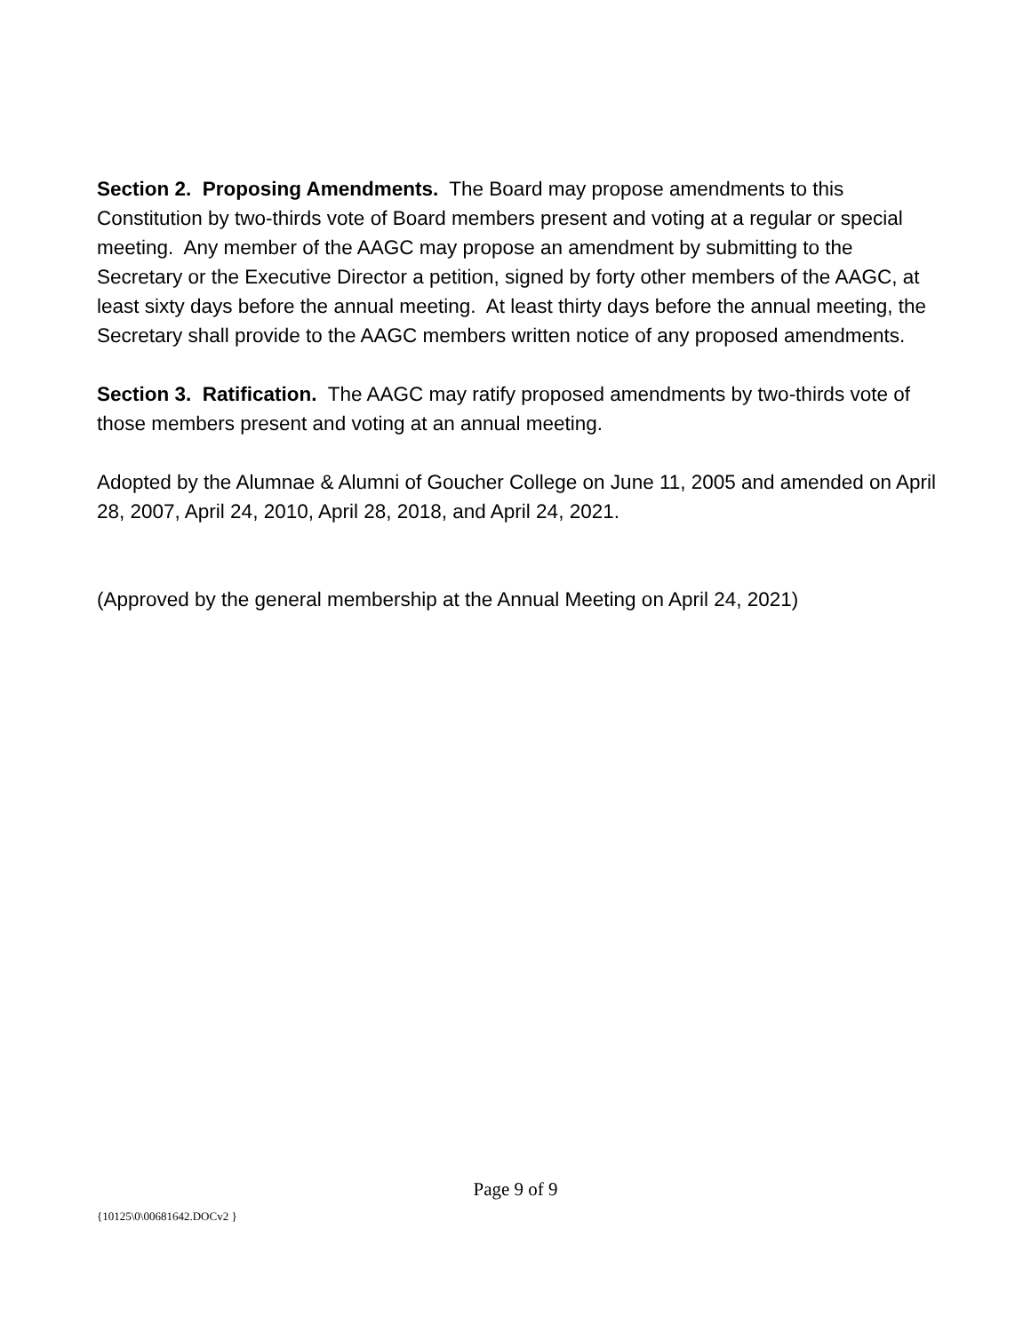Section 2. Proposing Amendments. The Board may propose amendments to this Constitution by two-thirds vote of Board members present and voting at a regular or special meeting. Any member of the AAGC may propose an amendment by submitting to the Secretary or the Executive Director a petition, signed by forty other members of the AAGC, at least sixty days before the annual meeting. At least thirty days before the annual meeting, the Secretary shall provide to the AAGC members written notice of any proposed amendments.
Section 3. Ratification. The AAGC may ratify proposed amendments by two-thirds vote of those members present and voting at an annual meeting.
Adopted by the Alumnae & Alumni of Goucher College on June 11, 2005 and amended on April 28, 2007, April 24, 2010, April 28, 2018, and April 24, 2021.
(Approved by the general membership at the Annual Meeting on April 24, 2021)
Page 9 of 9
{10125\0\00681642.DOCv2 }